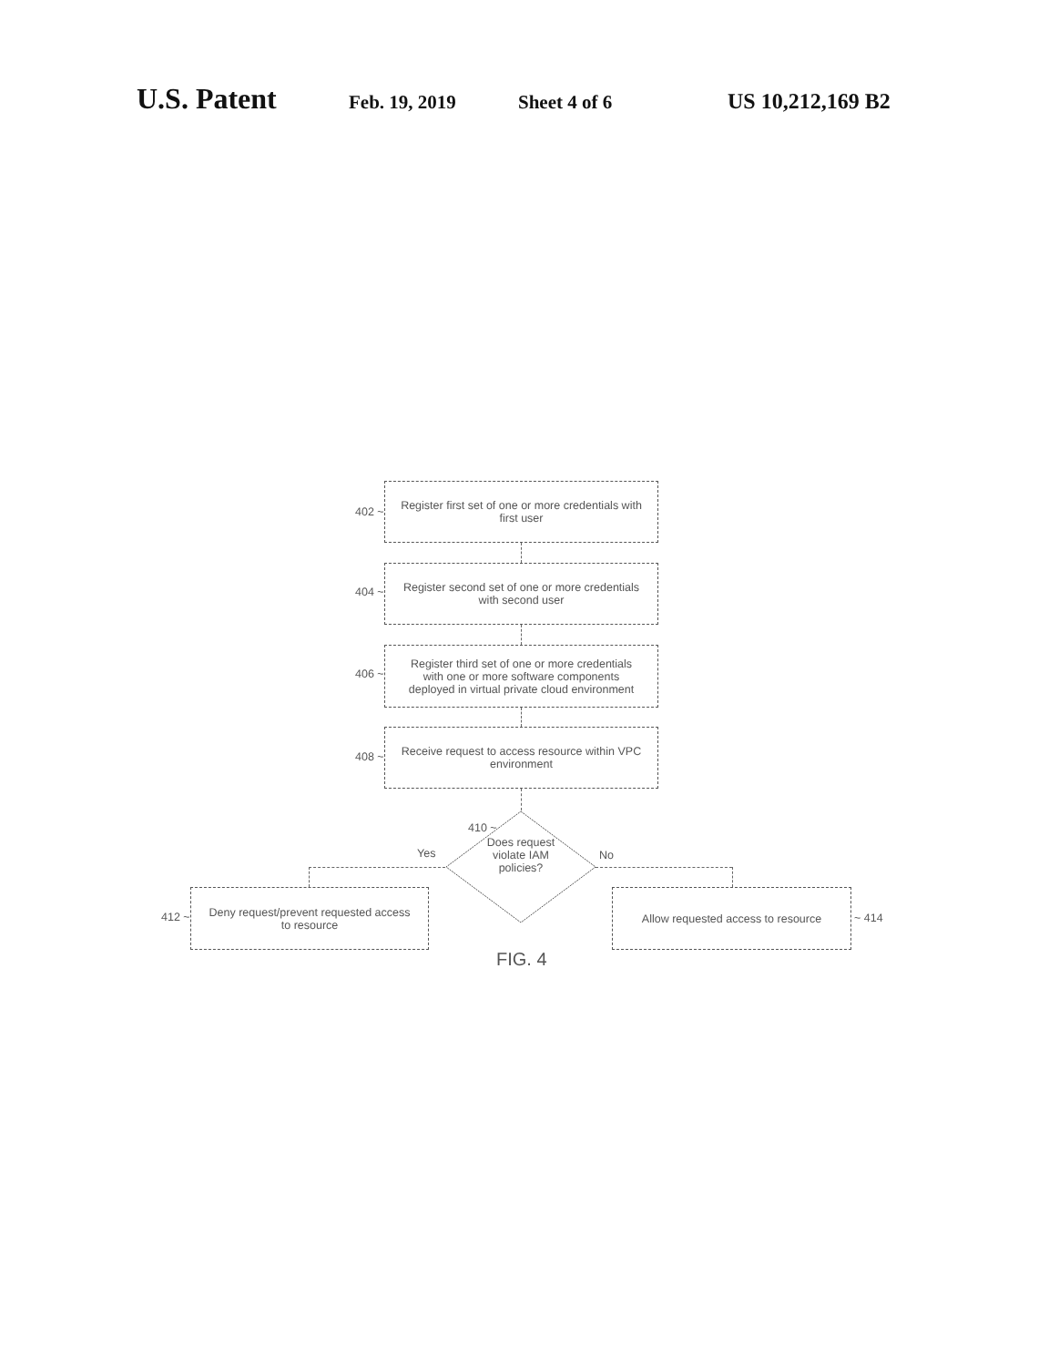U.S. Patent Feb. 19, 2019 Sheet 4 of 6 US 10,212,169 B2
402 ~
Register first set of one or more credentials with first user
404 ~
Register second set of one or more credentials with second user
406 ~
Register third set of one or more credentials with one or more software components deployed in virtual private cloud environment
408 ~
Receive request to access resource within VPC environment
410 ~
Does request violate IAM policies?
Yes No
412 ~
Deny request/prevent requested access to resource
Allow requested access to resource
~ 414
FIG. 4